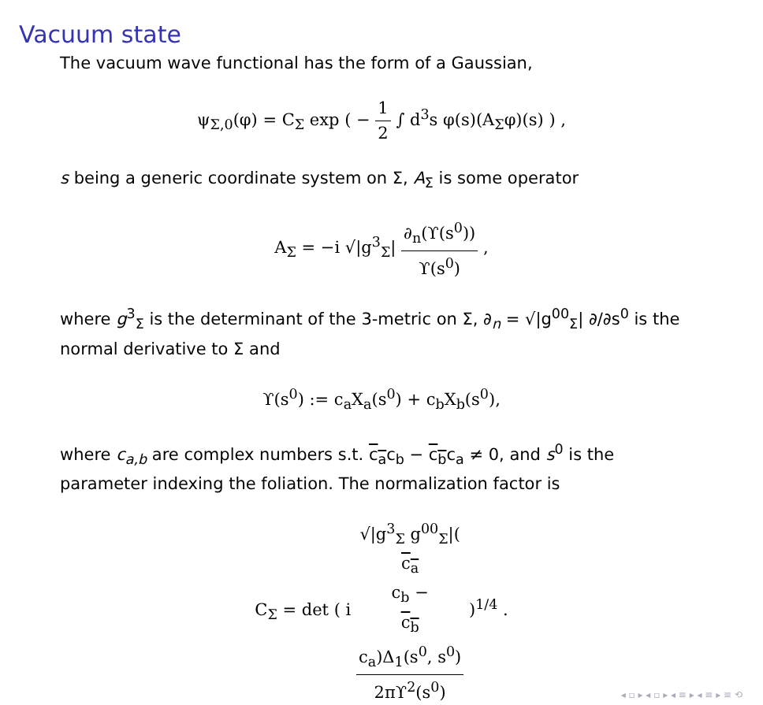Vacuum state
The vacuum wave functional has the form of a Gaussian,
ψ<sub>Σ,0</sub>(φ) = C<sub>Σ</sub> exp ( − 1 2 ∫ d<sup>3</sup>s φ(s)(A<sub>Σ</sub>φ)(s) ) ,
s being a generic coordinate system on Σ, A<sub>Σ</sub> is some operator
A<sub>Σ</sub> = −i √|g<sup>3</sup><sub>Σ</sub>| ∂<sub>n</sub>(ϒ(s<sup>0</sup>)) ϒ(s<sup>0</sup>) ,
where g<sup>3</sup><sub>Σ</sub> is the determinant of the 3-metric on Σ, ∂<sub>n</sub> = √|g<sup>00</sup><sub>Σ</sub>| ∂/∂s<sup>0</sup> is the normal derivative to Σ and
ϒ(s<sup>0</sup>) := c<sub>a</sub>X<sub>a</sub>(s<sup>0</sup>) + c<sub>b</sub>X<sub>b</sub>(s<sup>0</sup>),
where c<sub>a,b</sub> are complex numbers s.t. c<sub>a</sub>c<sub>b</sub> − c<sub>b</sub>c<sub>a</sub> ≠ 0, and s<sup>0</sup> is the parameter indexing the foliation. The normalization factor is
C<sub>Σ</sub> = det ( i √|g<sup>3</sup><sub>Σ</sub> g<sup>00</sup><sub>Σ</sub>|(c<sub>a</sub>
c<sub>b</sub> −
c<sub>b</sub>
c<sub>a</sub>)Δ<sub>1</sub>(s<sup>0</sup>, s<sup>0</sup>) 2πϒ<sup>2</sup>(s<sup>0</sup>) )<sup>1/4</sup> .
◂ ▫ ▸ ◂ ▫ ▸ ◂ ≡ ▸ ◂ ≡ ▸ ≡ ⟲